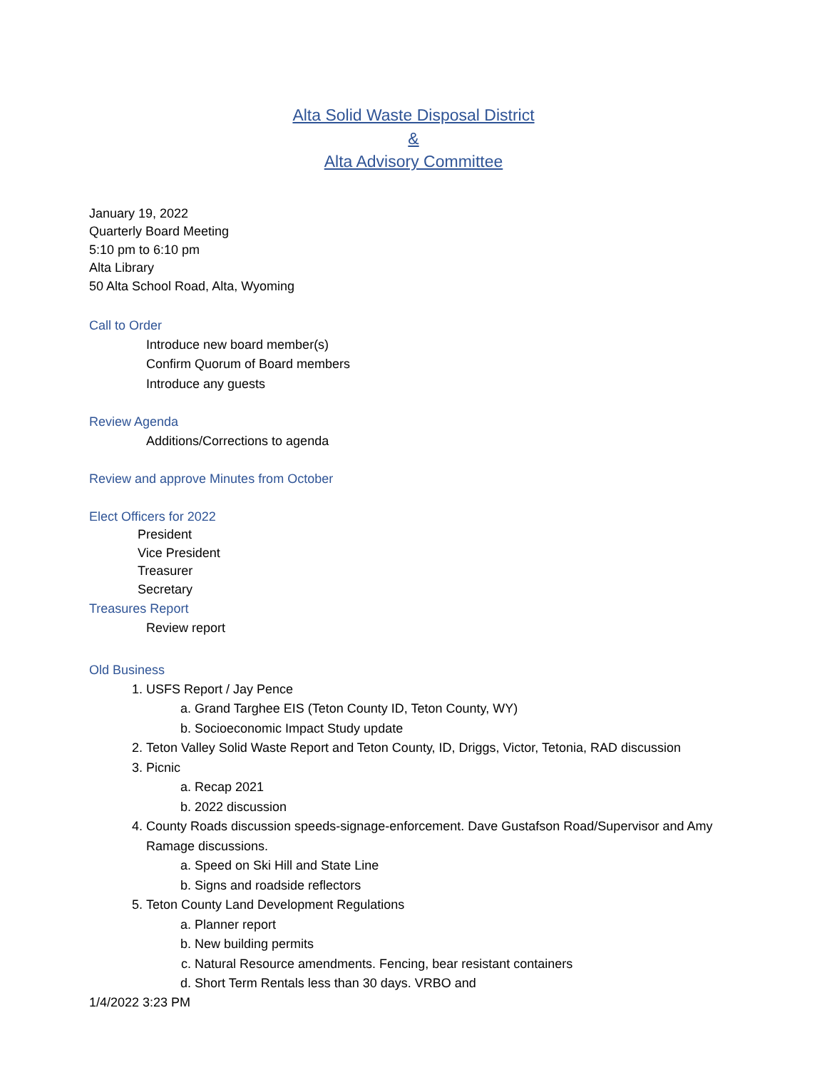Alta Solid Waste Disposal District
&
Alta Advisory Committee
January 19, 2022
Quarterly Board Meeting
5:10 pm to 6:10 pm
Alta Library
50 Alta School Road, Alta, Wyoming
Call to Order
Introduce new board member(s)
Confirm Quorum of Board members
Introduce any guests
Review Agenda
Additions/Corrections to agenda
Review and approve Minutes from October
Elect Officers for 2022
President
Vice President
Treasurer
Secretary
Treasures Report
Review report
Old Business
1. USFS Report / Jay Pence
a. Grand Targhee EIS (Teton County ID, Teton County, WY)
b. Socioeconomic Impact Study update
2. Teton Valley Solid Waste Report and Teton County, ID, Driggs, Victor, Tetonia, RAD discussion
3. Picnic
a. Recap 2021
b. 2022 discussion
4. County Roads discussion speeds-signage-enforcement. Dave Gustafson Road/Supervisor and Amy Ramage discussions.
a. Speed on Ski Hill and State Line
b. Signs and roadside reflectors
5. Teton County Land Development Regulations
a. Planner report
b. New building permits
c. Natural Resource amendments. Fencing, bear resistant containers
d. Short Term Rentals less than 30 days. VRBO and
1/4/2022 3:23 PM